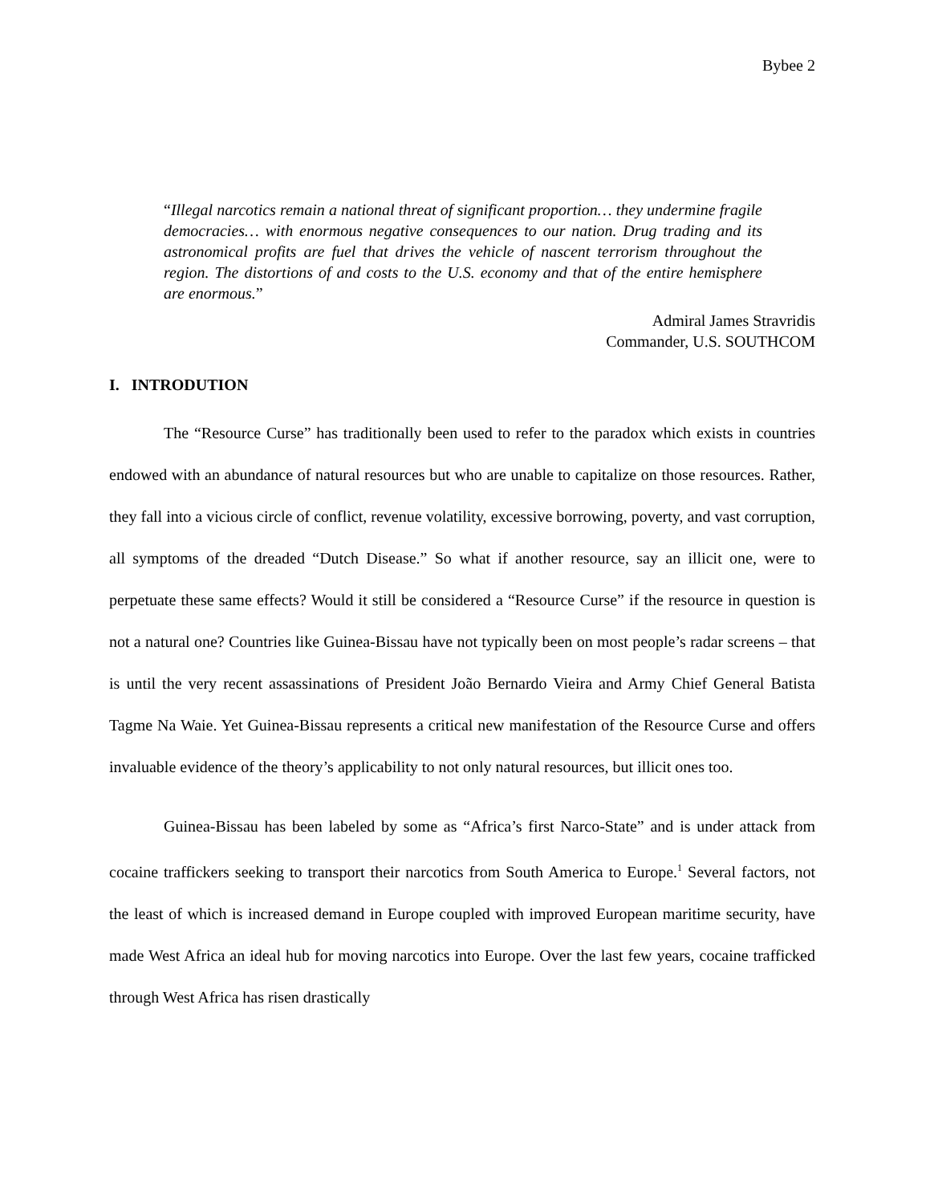Bybee 2
“Illegal narcotics remain a national threat of significant proportion… they undermine fragile democracies… with enormous negative consequences to our nation. Drug trading and its astronomical profits are fuel that drives the vehicle of nascent terrorism throughout the region. The distortions of and costs to the U.S. economy and that of the entire hemisphere are enormous.”
Admiral James Stravridis
Commander, U.S. SOUTHCOM
I. INTRODUTION
The “Resource Curse” has traditionally been used to refer to the paradox which exists in countries endowed with an abundance of natural resources but who are unable to capitalize on those resources. Rather, they fall into a vicious circle of conflict, revenue volatility, excessive borrowing, poverty, and vast corruption, all symptoms of the dreaded “Dutch Disease.” So what if another resource, say an illicit one, were to perpetuate these same effects? Would it still be considered a “Resource Curse” if the resource in question is not a natural one? Countries like Guinea-Bissau have not typically been on most people’s radar screens – that is until the very recent assassinations of President João Bernardo Vieira and Army Chief General Batista Tagme Na Waie. Yet Guinea-Bissau represents a critical new manifestation of the Resource Curse and offers invaluable evidence of the theory’s applicability to not only natural resources, but illicit ones too.
Guinea-Bissau has been labeled by some as “Africa’s first Narco-State” and is under attack from cocaine traffickers seeking to transport their narcotics from South America to Europe.<sup>1</sup> Several factors, not the least of which is increased demand in Europe coupled with improved European maritime security, have made West Africa an ideal hub for moving narcotics into Europe. Over the last few years, cocaine trafficked through West Africa has risen drastically